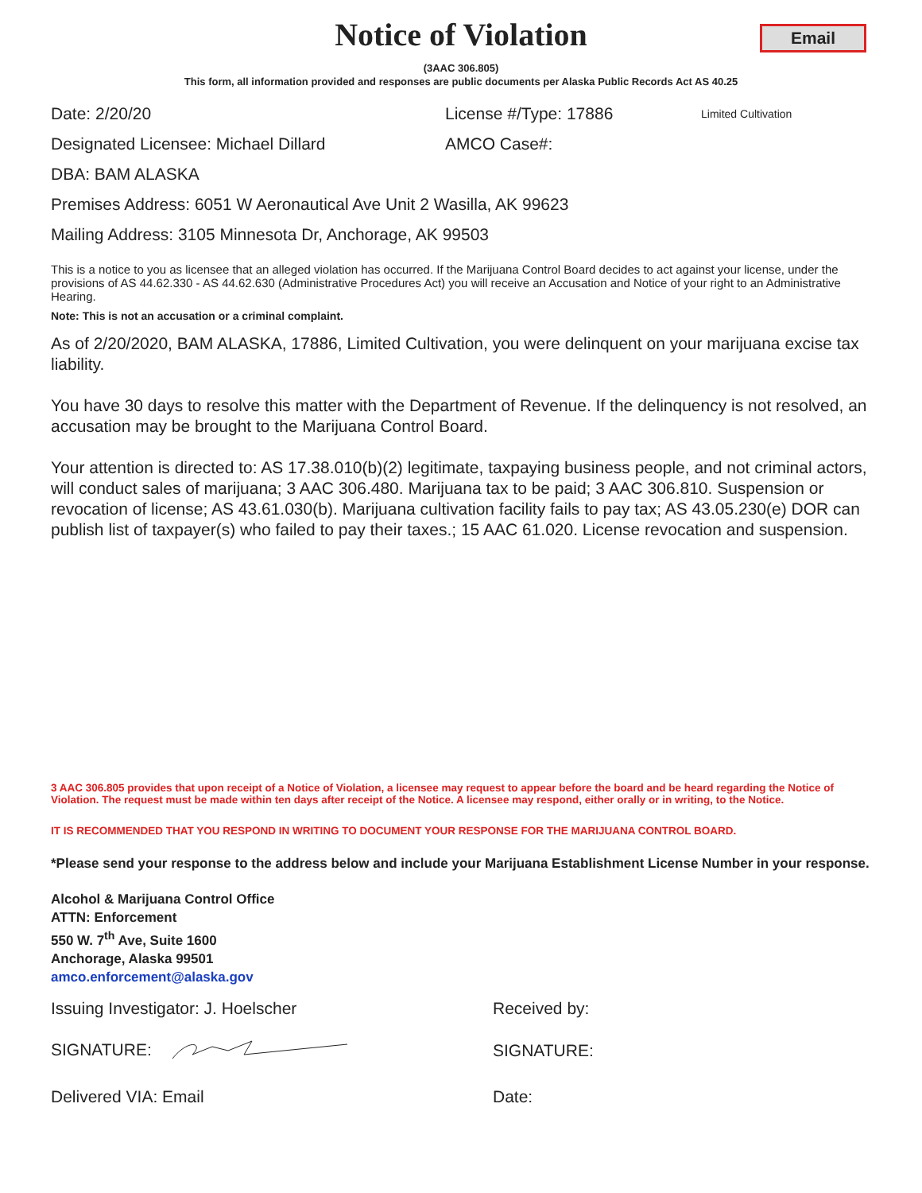Notice of Violation
Email
(3AAC 306.805)
This form, all information provided and responses are public documents per Alaska Public Records Act AS 40.25
Date: 2/20/20 License #/Type: 17886 Limited Cultivation
Designated Licensee: Michael Dillard AMCO Case#:
DBA: BAM ALASKA
Premises Address: 6051 W Aeronautical Ave Unit 2 Wasilla, AK 99623
Mailing Address: 3105 Minnesota Dr, Anchorage, AK 99503
This is a notice to you as licensee that an alleged violation has occurred. If the Marijuana Control Board decides to act against your license, under the provisions of AS 44.62.330 - AS 44.62.630 (Administrative Procedures Act) you will receive an Accusation and Notice of your right to an Administrative Hearing.
Note: This is not an accusation or a criminal complaint.
As of 2/20/2020, BAM ALASKA, 17886, Limited Cultivation, you were delinquent on your marijuana excise tax liability.
You have 30 days to resolve this matter with the Department of Revenue. If the delinquency is not resolved, an accusation may be brought to the Marijuana Control Board.
Your attention is directed to: AS 17.38.010(b)(2) legitimate, taxpaying business people, and not criminal actors, will conduct sales of marijuana; 3 AAC 306.480. Marijuana tax to be paid; 3 AAC 306.810. Suspension or revocation of license; AS 43.61.030(b). Marijuana cultivation facility fails to pay tax; AS 43.05.230(e) DOR can publish list of taxpayer(s) who failed to pay their taxes.; 15 AAC 61.020. License revocation and suspension.
3 AAC 306.805 provides that upon receipt of a Notice of Violation, a licensee may request to appear before the board and be heard regarding the Notice of Violation. The request must be made within ten days after receipt of the Notice. A licensee may respond, either orally or in writing, to the Notice.
IT IS RECOMMENDED THAT YOU RESPOND IN WRITING TO DOCUMENT YOUR RESPONSE FOR THE MARIJUANA CONTROL BOARD.
*Please send your response to the address below and include your Marijuana Establishment License Number in your response.
Alcohol & Marijuana Control Office
ATTN: Enforcement
550 W. 7<sup>th</sup> Ave, Suite 1600
Anchorage, Alaska 99501
amco.enforcement@alaska.gov
Issuing Investigator: J. Hoelscher Received by:
SIGNATURE: SIGNATURE:
Delivered VIA: Email Date: